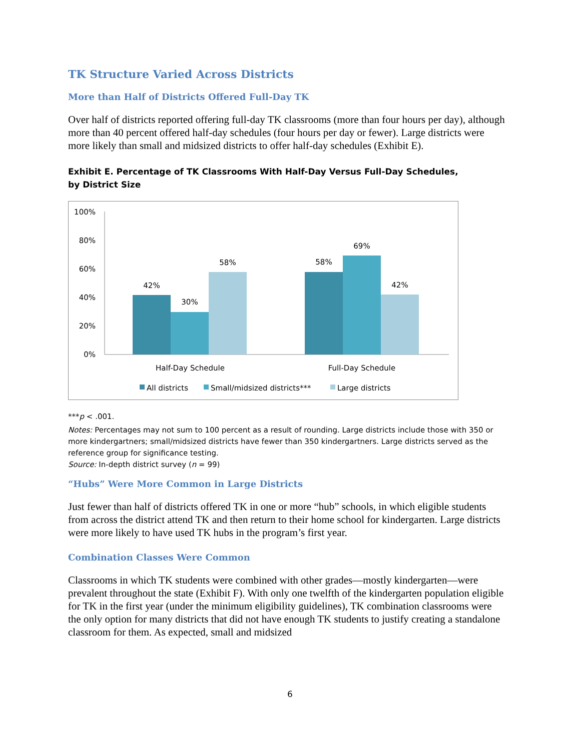TK Structure Varied Across Districts
More than Half of Districts Offered Full-Day TK
Over half of districts reported offering full-day TK classrooms (more than four hours per day), although more than 40 percent offered half-day schedules (four hours per day or fewer). Large districts were more likely than small and midsized districts to offer half-day schedules (Exhibit E).
Exhibit E. Percentage of TK Classrooms With Half-Day Versus Full-Day Schedules,
by District Size
100%
80%
60%
40%
20%
0%
42%
30%
58%
58%
69%
42%
Half-Day Schedule
Full-Day Schedule
All districts
Small/midsized districts***
Large districts
***p < .001.
Notes: Percentages may not sum to 100 percent as a result of rounding. Large districts include those with 350 or more kindergartners; small/midsized districts have fewer than 350 kindergartners. Large districts served as the reference group for significance testing.
Source: In-depth district survey (n = 99)
“Hubs” Were More Common in Large Districts
Just fewer than half of districts offered TK in one or more “hub” schools, in which eligible students from across the district attend TK and then return to their home school for kindergarten. Large districts were more likely to have used TK hubs in the program’s first year.
Combination Classes Were Common
Classrooms in which TK students were combined with other grades—mostly kindergarten—were prevalent throughout the state (Exhibit F). With only one twelfth of the kindergarten population eligible for TK in the first year (under the minimum eligibility guidelines), TK combination classrooms were the only option for many districts that did not have enough TK students to justify creating a standalone classroom for them. As expected, small and midsized
6